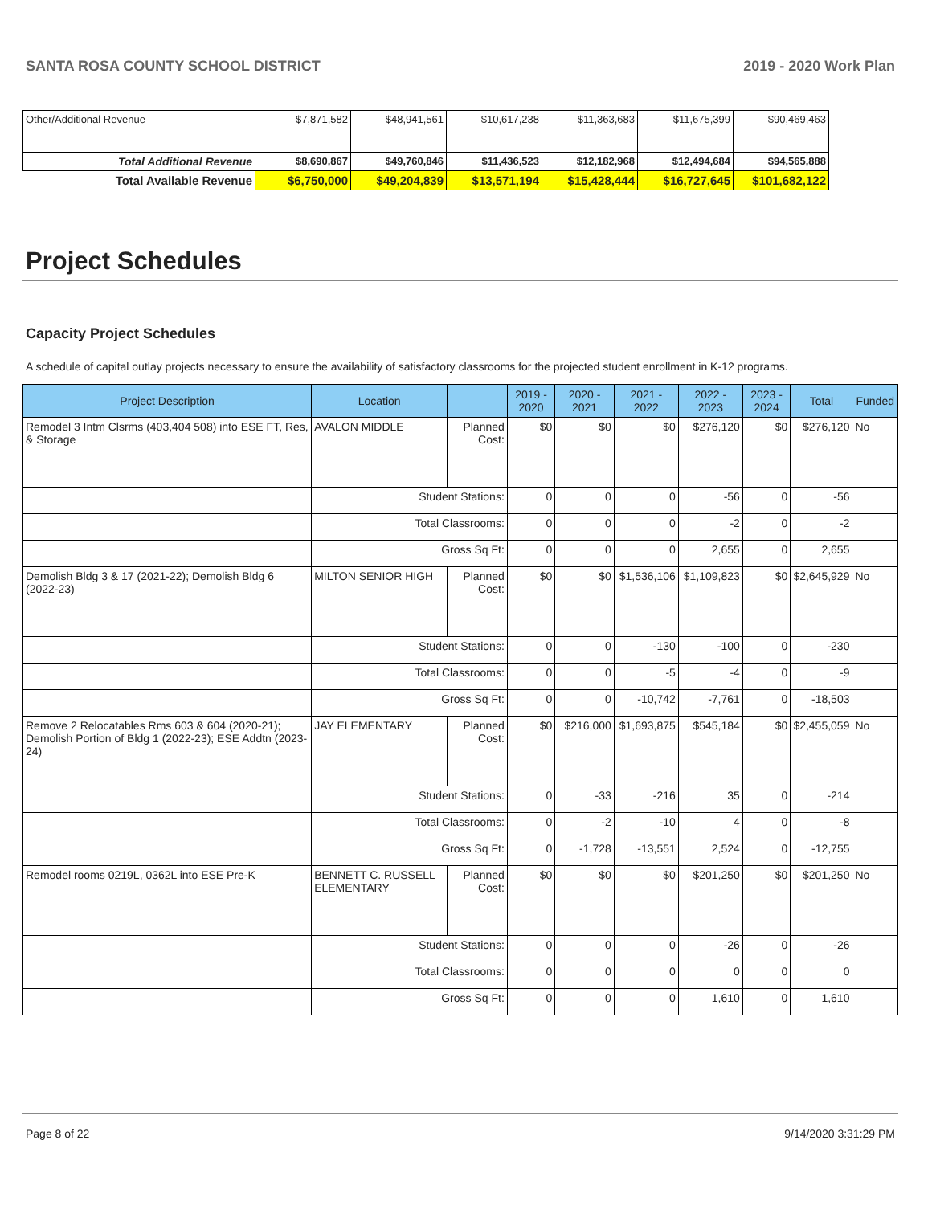SANTA ROSA COUNTY SCHOOL DISTRICT 2019 - 2020 Work Plan
| Other/Additional Revenue | $7,871,582 | $48,941,561 | $10,617,238 | $11,363,683 | $11,675,399 | $90,469,463 |
| Total Additional Revenue | $8,690,867 | $49,760,846 | $11,436,523 | $12,182,968 | $12,494,684 | $94,565,888 |
| Total Available Revenue | $6,750,000 | $49,204,839 | $13,571,194 | $15,428,444 | $16,727,645 | $101,682,122 |
Project Schedules
Capacity Project Schedules
A schedule of capital outlay projects necessary to ensure the availability of satisfactory classrooms for the projected student enrollment in K-12 programs.
| Project Description | Location | | 2019 - 2020 | 2020 - 2021 | 2021 - 2022 | 2022 - 2023 | 2023 - 2024 | Total | Funded |
| --- | --- | --- | --- | --- | --- | --- | --- | --- | --- |
| Remodel 3 Intm Clsrms (403,404 508) into ESE FT, Res, & Storage | AVALON MIDDLE | Planned Cost: | $0 | $0 | $0 | $276,120 | $0 | $276,120 | No |
| | Student Stations: | | 0 | 0 | 0 | -56 | 0 | -56 | |
| | Total Classrooms: | | 0 | 0 | 0 | -2 | 0 | -2 | |
| | Gross Sq Ft: | | 0 | 0 | 0 | 2,655 | 0 | 2,655 | |
| Demolish Bldg 3 & 17 (2021-22); Demolish Bldg 6 (2022-23) | MILTON SENIOR HIGH | Planned Cost: | $0 | $0 | $1,536,106 | $1,109,823 | $0 | $2,645,929 | No |
| | Student Stations: | | 0 | 0 | -130 | -100 | 0 | -230 | |
| | Total Classrooms: | | 0 | 0 | -5 | -4 | 0 | -9 | |
| | Gross Sq Ft: | | 0 | 0 | -10,742 | -7,761 | 0 | -18,503 | |
| Remove 2 Relocatables Rms 603 & 604 (2020-21); Demolish Portion of Bldg 1 (2022-23); ESE Addtn (2023-24) | JAY ELEMENTARY | Planned Cost: | $0 | $216,000 | $1,693,875 | $545,184 | $0 | $2,455,059 | No |
| | Student Stations: | | 0 | -33 | -216 | 35 | 0 | -214 | |
| | Total Classrooms: | | 0 | -2 | -10 | 4 | 0 | -8 | |
| | Gross Sq Ft: | | 0 | -1,728 | -13,551 | 2,524 | 0 | -12,755 | |
| Remodel rooms 0219L, 0362L into ESE Pre-K | BENNETT C. RUSSELL ELEMENTARY | Planned Cost: | $0 | $0 | $0 | $201,250 | $0 | $201,250 | No |
| | Student Stations: | | 0 | 0 | 0 | -26 | 0 | -26 | |
| | Total Classrooms: | | 0 | 0 | 0 | 0 | 0 | 0 | |
| | Gross Sq Ft: | | 0 | 0 | 0 | 1,610 | 0 | 1,610 | |
Page 8 of 22 9/14/2020 3:31:29 PM